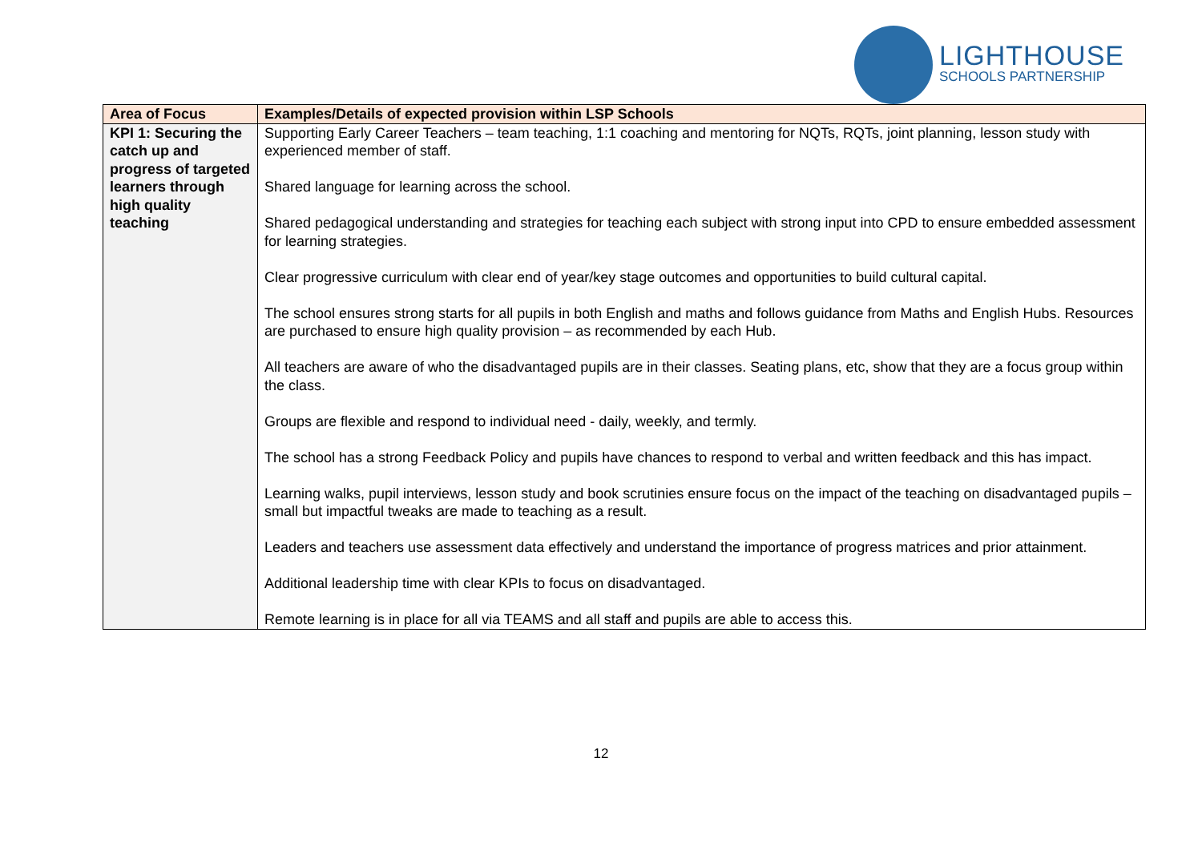LIGHTHOUSE
SCHOOLS PARTNERSHIP
| Area of Focus | Examples/Details of expected provision within LSP Schools |
| --- | --- |
| KPI 1: Securing the catch up and progress of targeted learners through high quality teaching | Supporting Early Career Teachers – team teaching, 1:1 coaching and mentoring for NQTs, RQTs, joint planning, lesson study with experienced member of staff. Shared language for learning across the school. Shared pedagogical understanding and strategies for teaching each subject with strong input into CPD to ensure embedded assessment for learning strategies. Clear progressive curriculum with clear end of year/key stage outcomes and opportunities to build cultural capital. The school ensures strong starts for all pupils in both English and maths and follows guidance from Maths and English Hubs. Resources are purchased to ensure high quality provision – as recommended by each Hub. All teachers are aware of who the disadvantaged pupils are in their classes. Seating plans, etc, show that they are a focus group within the class. Groups are flexible and respond to individual need - daily, weekly, and termly. The school has a strong Feedback Policy and pupils have chances to respond to verbal and written feedback and this has impact. Learning walks, pupil interviews, lesson study and book scrutinies ensure focus on the impact of the teaching on disadvantaged pupils – small but impactful tweaks are made to teaching as a result. Leaders and teachers use assessment data effectively and understand the importance of progress matrices and prior attainment. Additional leadership time with clear KPIs to focus on disadvantaged. Remote learning is in place for all via TEAMS and all staff and pupils are able to access this. |
12